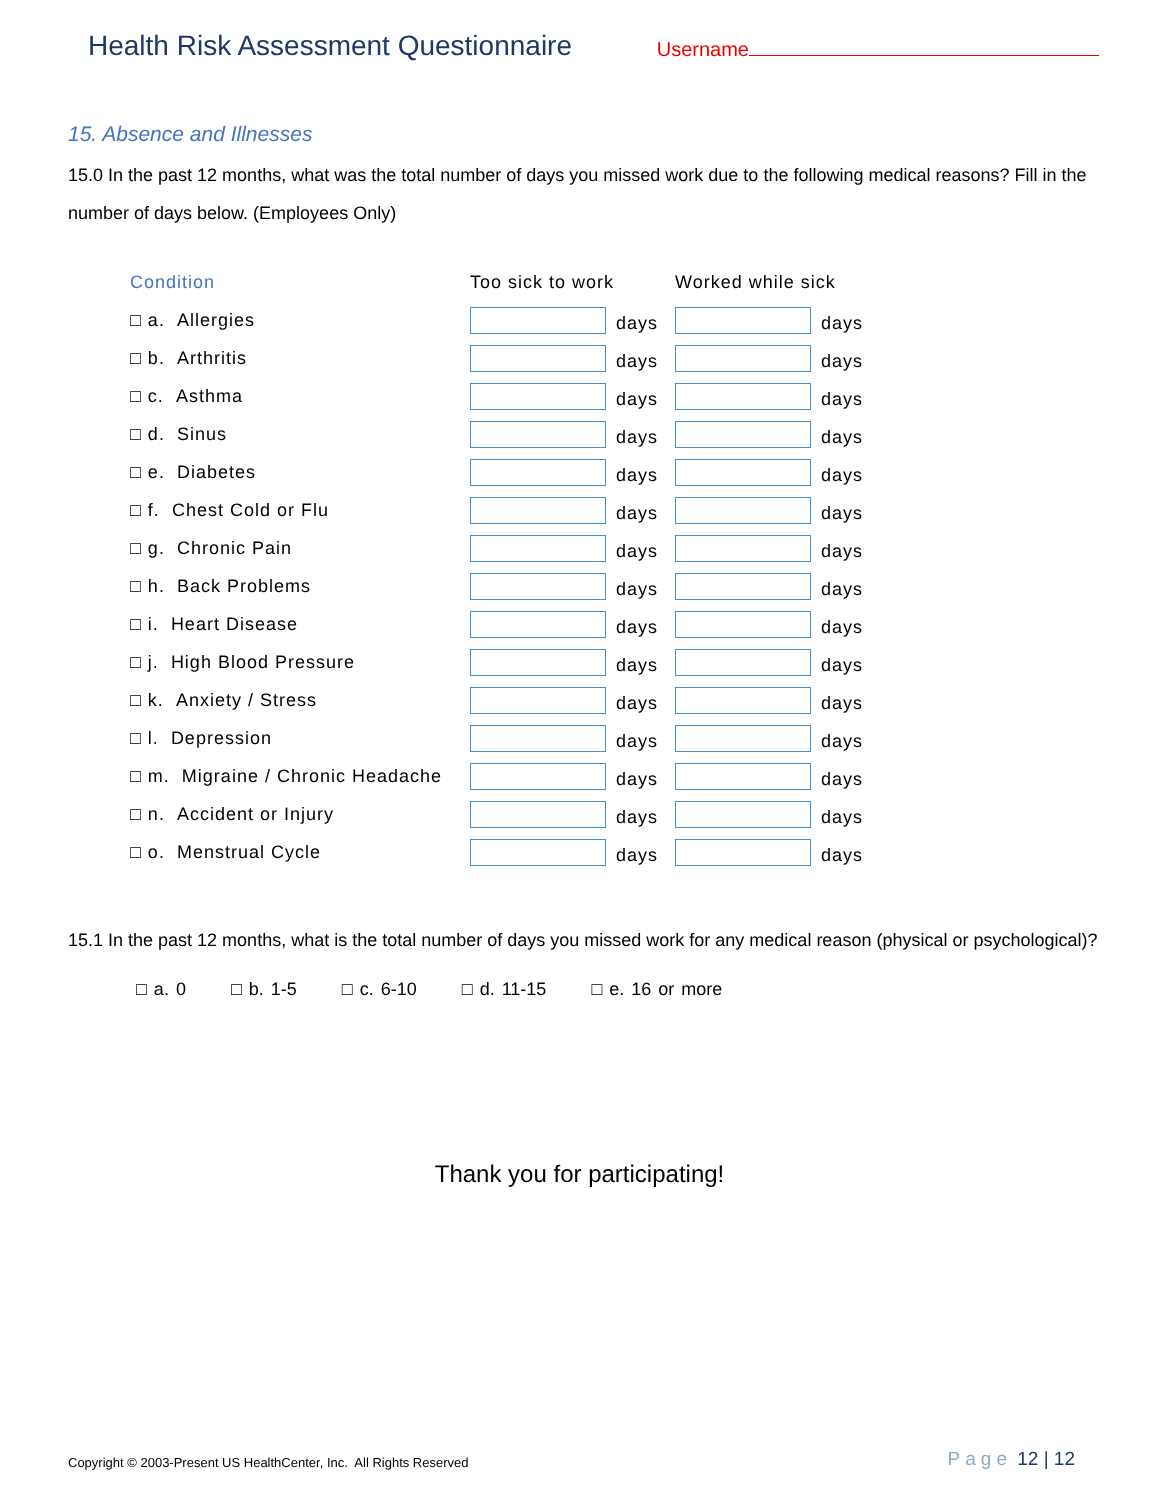Health Risk Assessment Questionnaire
Username
15. Absence and Illnesses
15.0 In the past 12 months, what was the total number of days you missed work due to the following medical reasons? Fill in the number of days below. (Employees Only)
| Condition | Too sick to work | Worked while sick |
| --- | --- | --- |
| □ a. Allergies | days | days |
| □ b. Arthritis | days | days |
| □ c. Asthma | days | days |
| □ d. Sinus | days | days |
| □ e. Diabetes | days | days |
| □ f. Chest Cold or Flu | days | days |
| □ g. Chronic Pain | days | days |
| □ h. Back Problems | days | days |
| □ i. Heart Disease | days | days |
| □ j. High Blood Pressure | days | days |
| □ k. Anxiety / Stress | days | days |
| □ l. Depression | days | days |
| □ m. Migraine / Chronic Headache | days | days |
| □ n. Accident or Injury | days | days |
| □ o. Menstrual Cycle | days | days |
15.1 In the past 12 months, what is the total number of days you missed work for any medical reason (physical or psychological)?
□ a. 0 □ b. 1-5 □ c. 6-10 □ d. 11-15 □ e. 16 or more
Thank you for participating!
Copyright © 2003-Present US HealthCenter, Inc. All Rights Reserved
Page 12 | 12